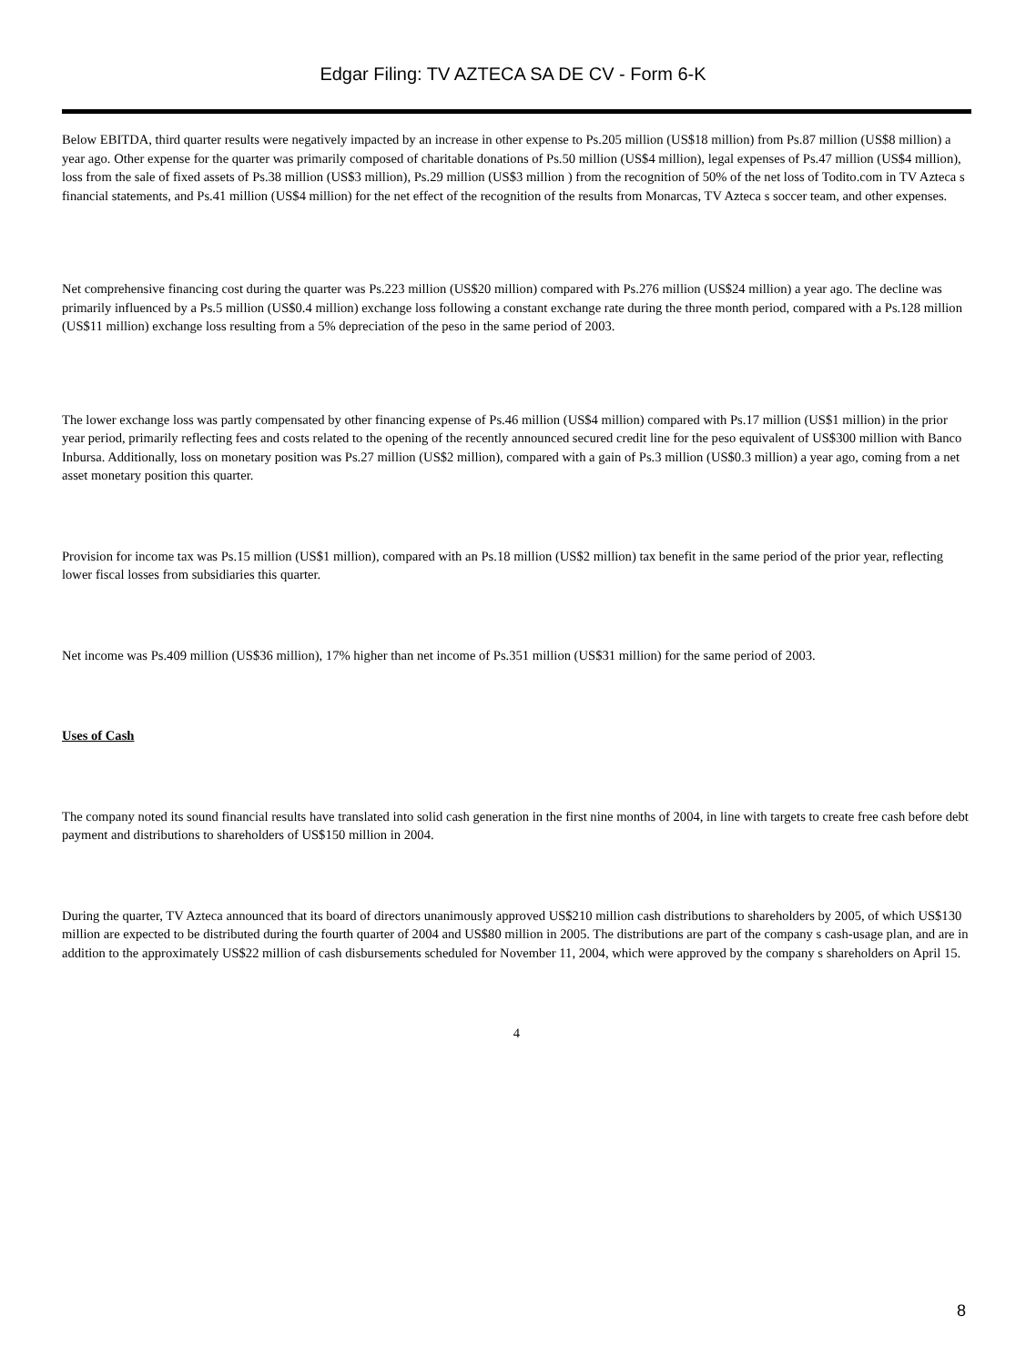Edgar Filing: TV AZTECA SA DE CV - Form 6-K
Below EBITDA, third quarter results were negatively impacted by an increase in other expense to Ps.205 million (US$18 million) from Ps.87 million (US$8 million) a year ago. Other expense for the quarter was primarily composed of charitable donations of Ps.50 million (US$4 million), legal expenses of Ps.47 million (US$4 million), loss from the sale of fixed assets of Ps.38 million (US$3 million), Ps.29 million (US$3 million ) from the recognition of 50% of the net loss of Todito.com in TV Azteca s financial statements, and Ps.41 million (US$4 million) for the net effect of the recognition of the results from Monarcas, TV Azteca s soccer team, and other expenses.
Net comprehensive financing cost during the quarter was Ps.223 million (US$20 million) compared with Ps.276 million (US$24 million) a year ago. The decline was primarily influenced by a Ps.5 million (US$0.4 million) exchange loss following a constant exchange rate during the three month period, compared with a Ps.128 million (US$11 million) exchange loss resulting from a 5% depreciation of the peso in the same period of 2003.
The lower exchange loss was partly compensated by other financing expense of Ps.46 million (US$4 million) compared with Ps.17 million (US$1 million) in the prior year period, primarily reflecting fees and costs related to the opening of the recently announced secured credit line for the peso equivalent of US$300 million with Banco Inbursa. Additionally, loss on monetary position was Ps.27 million (US$2 million), compared with a gain of Ps.3 million (US$0.3 million) a year ago, coming from a net asset monetary position this quarter.
Provision for income tax was Ps.15 million (US$1 million), compared with an Ps.18 million (US$2 million) tax benefit in the same period of the prior year, reflecting lower fiscal losses from subsidiaries this quarter.
Net income was Ps.409 million (US$36 million), 17% higher than net income of Ps.351 million (US$31 million) for the same period of 2003.
Uses of Cash
The company noted its sound financial results have translated into solid cash generation in the first nine months of 2004, in line with targets to create free cash before debt payment and distributions to shareholders of US$150 million in 2004.
During the quarter, TV Azteca announced that its board of directors unanimously approved US$210 million cash distributions to shareholders by 2005, of which US$130 million are expected to be distributed during the fourth quarter of 2004 and US$80 million in 2005. The distributions are part of the company s cash-usage plan, and are in addition to the approximately US$22 million of cash disbursements scheduled for November 11, 2004, which were approved by the company s shareholders on April 15.
4
8